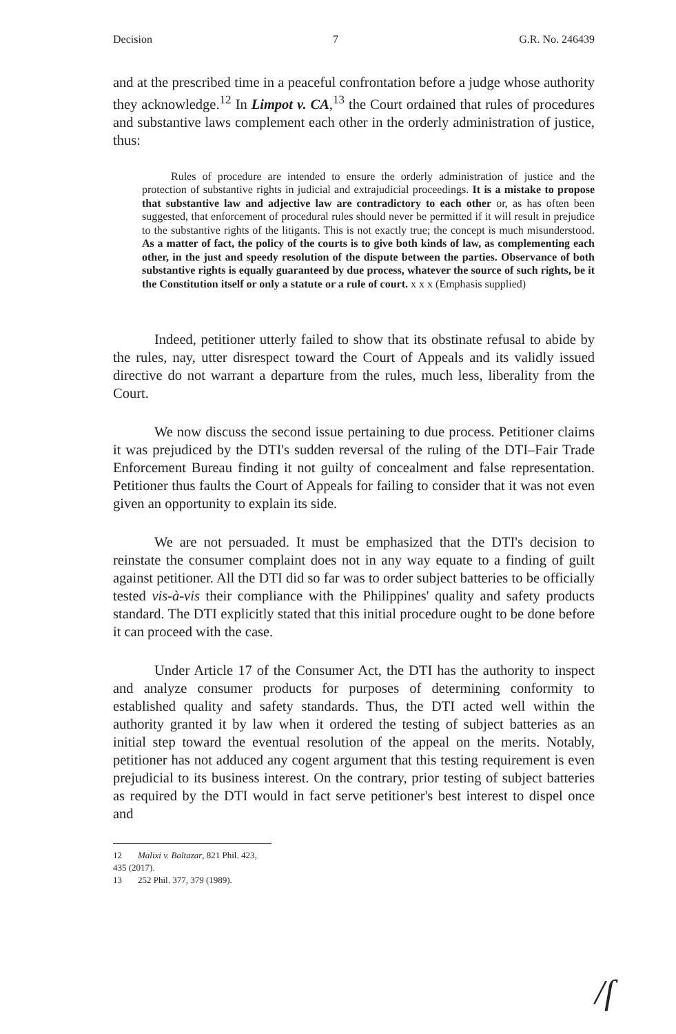Decision 7 G.R. No. 246439
and at the prescribed time in a peaceful confrontation before a judge whose authority they acknowledge.<sup>12</sup> In Limpot v. CA,<sup>13</sup> the Court ordained that rules of procedures and substantive laws complement each other in the orderly administration of justice, thus:
Rules of procedure are intended to ensure the orderly administration of justice and the protection of substantive rights in judicial and extrajudicial proceedings. It is a mistake to propose that substantive law and adjective law are contradictory to each other or, as has often been suggested, that enforcement of procedural rules should never be permitted if it will result in prejudice to the substantive rights of the litigants. This is not exactly true; the concept is much misunderstood. As a matter of fact, the policy of the courts is to give both kinds of law, as complementing each other, in the just and speedy resolution of the dispute between the parties. Observance of both substantive rights is equally guaranteed by due process, whatever the source of such rights, be it the Constitution itself or only a statute or a rule of court. x x x (Emphasis supplied)
Indeed, petitioner utterly failed to show that its obstinate refusal to abide by the rules, nay, utter disrespect toward the Court of Appeals and its validly issued directive do not warrant a departure from the rules, much less, liberality from the Court.
We now discuss the second issue pertaining to due process. Petitioner claims it was prejudiced by the DTI's sudden reversal of the ruling of the DTI–Fair Trade Enforcement Bureau finding it not guilty of concealment and false representation. Petitioner thus faults the Court of Appeals for failing to consider that it was not even given an opportunity to explain its side.
We are not persuaded. It must be emphasized that the DTI's decision to reinstate the consumer complaint does not in any way equate to a finding of guilt against petitioner. All the DTI did so far was to order subject batteries to be officially tested vis-à-vis their compliance with the Philippines' quality and safety products standard. The DTI explicitly stated that this initial procedure ought to be done before it can proceed with the case.
Under Article 17 of the Consumer Act, the DTI has the authority to inspect and analyze consumer products for purposes of determining conformity to established quality and safety standards. Thus, the DTI acted well within the authority granted it by law when it ordered the testing of subject batteries as an initial step toward the eventual resolution of the appeal on the merits. Notably, petitioner has not adduced any cogent argument that this testing requirement is even prejudicial to its business interest. On the contrary, prior testing of subject batteries as required by the DTI would in fact serve petitioner's best interest to dispel once and
12 Malixi v. Baltazar, 821 Phil. 423, 435 (2017).
13 252 Phil. 377, 379 (1989).
/ſ